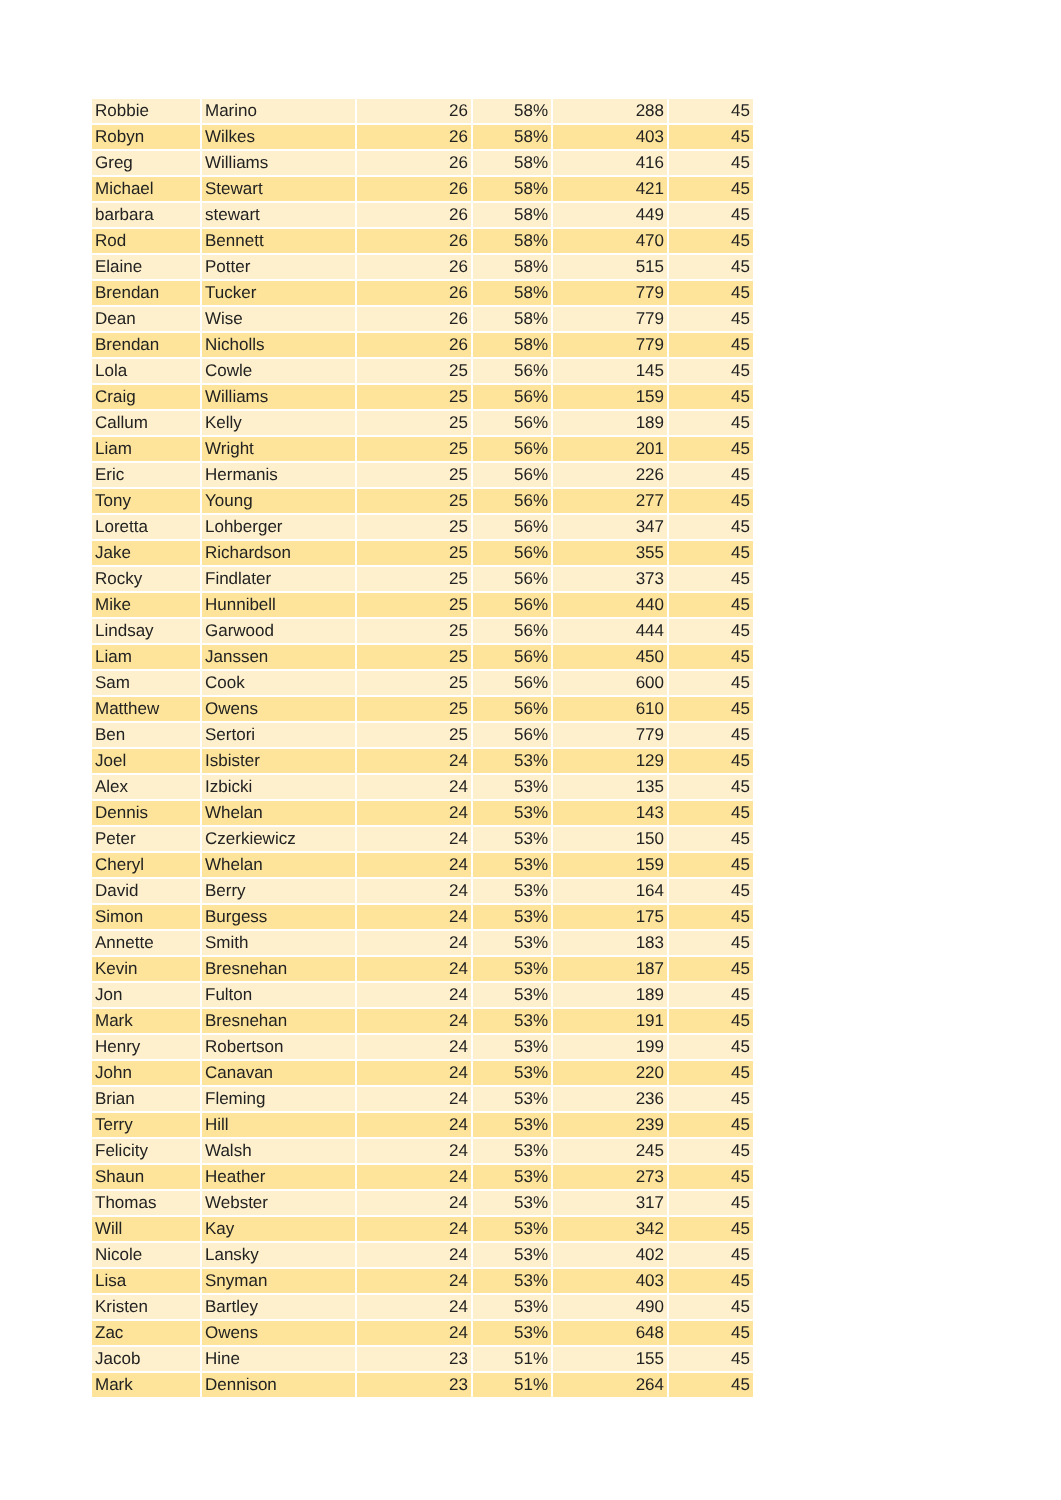| Robbie | Marino | 26 | 58% | 288 | 45 |
| Robyn | Wilkes | 26 | 58% | 403 | 45 |
| Greg | Williams | 26 | 58% | 416 | 45 |
| Michael | Stewart | 26 | 58% | 421 | 45 |
| barbara | stewart | 26 | 58% | 449 | 45 |
| Rod | Bennett | 26 | 58% | 470 | 45 |
| Elaine | Potter | 26 | 58% | 515 | 45 |
| Brendan | Tucker | 26 | 58% | 779 | 45 |
| Dean | Wise | 26 | 58% | 779 | 45 |
| Brendan | Nicholls | 26 | 58% | 779 | 45 |
| Lola | Cowle | 25 | 56% | 145 | 45 |
| Craig | Williams | 25 | 56% | 159 | 45 |
| Callum | Kelly | 25 | 56% | 189 | 45 |
| Liam | Wright | 25 | 56% | 201 | 45 |
| Eric | Hermanis | 25 | 56% | 226 | 45 |
| Tony | Young | 25 | 56% | 277 | 45 |
| Loretta | Lohberger | 25 | 56% | 347 | 45 |
| Jake | Richardson | 25 | 56% | 355 | 45 |
| Rocky | Findlater | 25 | 56% | 373 | 45 |
| Mike | Hunnibell | 25 | 56% | 440 | 45 |
| Lindsay | Garwood | 25 | 56% | 444 | 45 |
| Liam | Janssen | 25 | 56% | 450 | 45 |
| Sam | Cook | 25 | 56% | 600 | 45 |
| Matthew | Owens | 25 | 56% | 610 | 45 |
| Ben | Sertori | 25 | 56% | 779 | 45 |
| Joel | Isbister | 24 | 53% | 129 | 45 |
| Alex | Izbicki | 24 | 53% | 135 | 45 |
| Dennis | Whelan | 24 | 53% | 143 | 45 |
| Peter | Czerkiewicz | 24 | 53% | 150 | 45 |
| Cheryl | Whelan | 24 | 53% | 159 | 45 |
| David | Berry | 24 | 53% | 164 | 45 |
| Simon | Burgess | 24 | 53% | 175 | 45 |
| Annette | Smith | 24 | 53% | 183 | 45 |
| Kevin | Bresnehan | 24 | 53% | 187 | 45 |
| Jon | Fulton | 24 | 53% | 189 | 45 |
| Mark | Bresnehan | 24 | 53% | 191 | 45 |
| Henry | Robertson | 24 | 53% | 199 | 45 |
| John | Canavan | 24 | 53% | 220 | 45 |
| Brian | Fleming | 24 | 53% | 236 | 45 |
| Terry | Hill | 24 | 53% | 239 | 45 |
| Felicity | Walsh | 24 | 53% | 245 | 45 |
| Shaun | Heather | 24 | 53% | 273 | 45 |
| Thomas | Webster | 24 | 53% | 317 | 45 |
| Will | Kay | 24 | 53% | 342 | 45 |
| Nicole | Lansky | 24 | 53% | 402 | 45 |
| Lisa | Snyman | 24 | 53% | 403 | 45 |
| Kristen | Bartley | 24 | 53% | 490 | 45 |
| Zac | Owens | 24 | 53% | 648 | 45 |
| Jacob | Hine | 23 | 51% | 155 | 45 |
| Mark | Dennison | 23 | 51% | 264 | 45 |